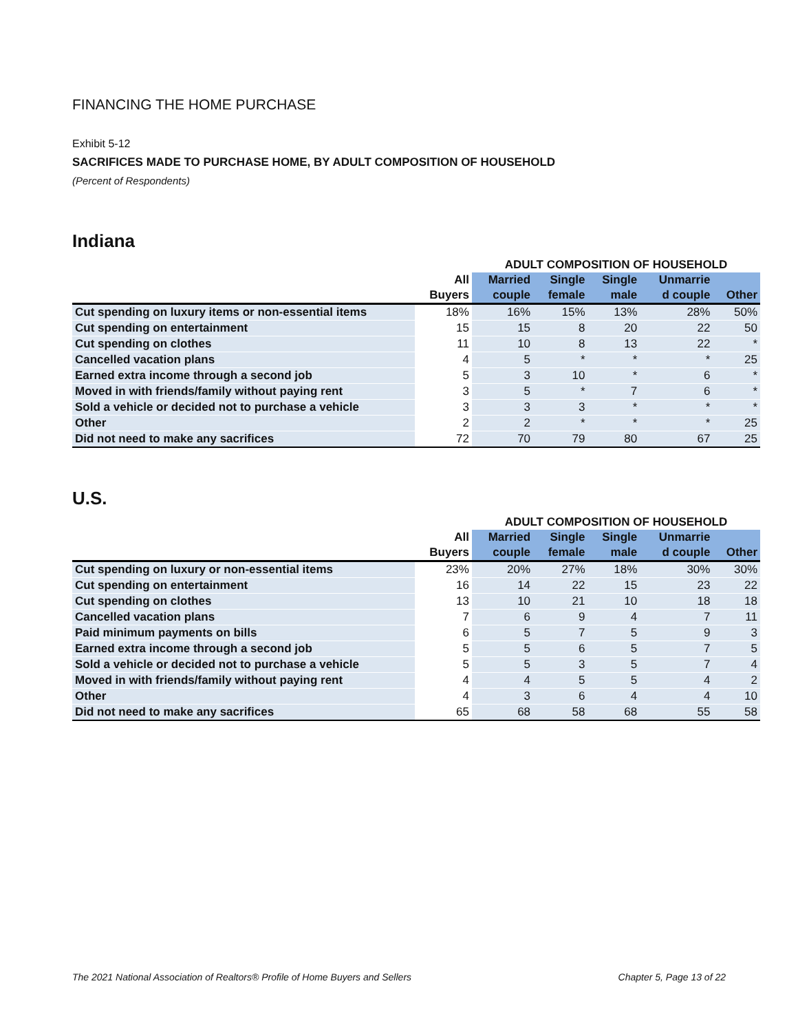FINANCING THE HOME PURCHASE
Exhibit 5-12
SACRIFICES MADE TO PURCHASE HOME, BY ADULT COMPOSITION OF HOUSEHOLD
(Percent of Respondents)
Indiana
| | | ADULT COMPOSITION OF HOUSEHOLD | | | | |
| --- | --- | --- | --- | --- | --- | --- |
| | All | Married | Single | Single | Unmarrie | |
| | Buyers | couple | female | male | d couple | Other |
| Cut spending on luxury items or non-essential items | 18% | 16% | 15% | 13% | 28% | 50% |
| Cut spending on entertainment | 15 | 15 | 8 | 20 | 22 | 50 |
| Cut spending on clothes | 11 | 10 | 8 | 13 | 22 | * |
| Cancelled vacation plans | 4 | 5 | * | * | * | 25 |
| Earned extra income through a second job | 5 | 3 | 10 | * | 6 | * |
| Moved in with friends/family without paying rent | 3 | 5 | * | 7 | 6 | * |
| Sold a vehicle or decided not to purchase a vehicle | 3 | 3 | 3 | * | * | * |
| Other | 2 | 2 | * | * | * | 25 |
| Did not need to make any sacrifices | 72 | 70 | 79 | 80 | 67 | 25 |
U.S.
| | | ADULT COMPOSITION OF HOUSEHOLD | | | | |
| --- | --- | --- | --- | --- | --- | --- |
| | All | Married | Single | Single | Unmarrie | |
| | Buyers | couple | female | male | d couple | Other |
| Cut spending on luxury or non-essential items | 23% | 20% | 27% | 18% | 30% | 30% |
| Cut spending on entertainment | 16 | 14 | 22 | 15 | 23 | 22 |
| Cut spending on clothes | 13 | 10 | 21 | 10 | 18 | 18 |
| Cancelled vacation plans | 7 | 6 | 9 | 4 | 7 | 11 |
| Paid minimum payments on bills | 6 | 5 | 7 | 5 | 9 | 3 |
| Earned extra income through a second job | 5 | 5 | 6 | 5 | 7 | 5 |
| Sold a vehicle or decided not to purchase a vehicle | 5 | 5 | 3 | 5 | 7 | 4 |
| Moved in with friends/family without paying rent | 4 | 4 | 5 | 5 | 4 | 2 |
| Other | 4 | 3 | 6 | 4 | 4 | 10 |
| Did not need to make any sacrifices | 65 | 68 | 58 | 68 | 55 | 58 |
The 2021 National Association of Realtors® Profile of Home Buyers and Sellers Chapter 5, Page 13 of 22